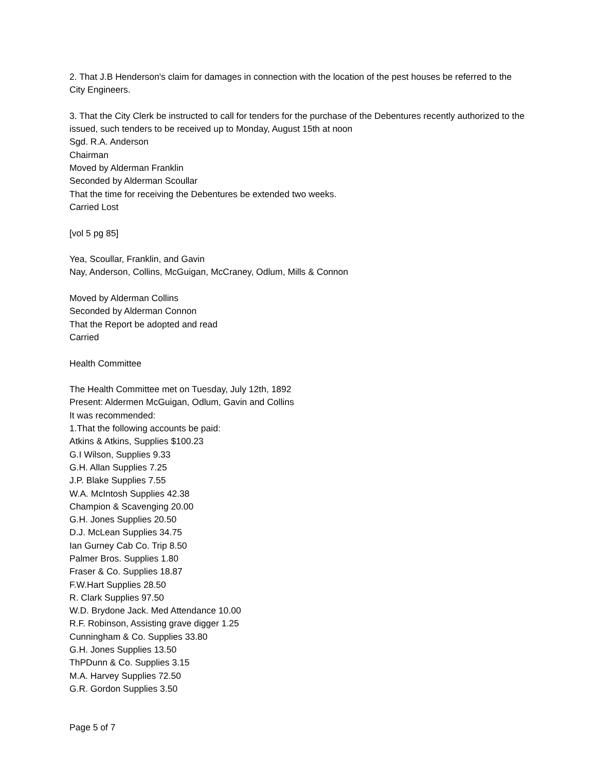2. That J.B Henderson's claim for damages in connection with the location of the pest houses be referred to the City Engineers.
3. That the City Clerk be instructed to call for tenders for the purchase of the Debentures recently authorized to the issued, such tenders to be received up to Monday, August 15th at noon
Sgd. R.A. Anderson
Chairman
Moved by Alderman Franklin
Seconded by Alderman Scoullar
That the time for receiving the Debentures be extended two weeks.
Carried Lost
[vol 5 pg 85]
Yea, Scoullar, Franklin, and Gavin
Nay, Anderson, Collins, McGuigan, McCraney, Odlum, Mills & Connon
Moved by Alderman Collins
Seconded by Alderman Connon
That the Report be adopted and read
Carried
Health Committee
The Health Committee met on Tuesday, July 12th, 1892
Present: Aldermen McGuigan, Odlum, Gavin and Collins
It was recommended:
1.That the following accounts be paid:
Atkins & Atkins, Supplies $100.23
G.I Wilson, Supplies 9.33
G.H. Allan Supplies 7.25
J.P. Blake Supplies 7.55
W.A. McIntosh Supplies 42.38
Champion & Scavenging 20.00
G.H. Jones Supplies 20.50
D.J. McLean Supplies 34.75
Ian Gurney Cab Co. Trip 8.50
Palmer Bros. Supplies 1.80
Fraser & Co. Supplies 18.87
F.W.Hart Supplies 28.50
R. Clark Supplies 97.50
W.D. Brydone Jack. Med Attendance 10.00
R.F. Robinson, Assisting grave digger 1.25
Cunningham & Co. Supplies 33.80
G.H. Jones Supplies 13.50
ThPDunn & Co. Supplies 3.15
M.A. Harvey Supplies 72.50
G.R. Gordon Supplies 3.50
Page 5 of 7